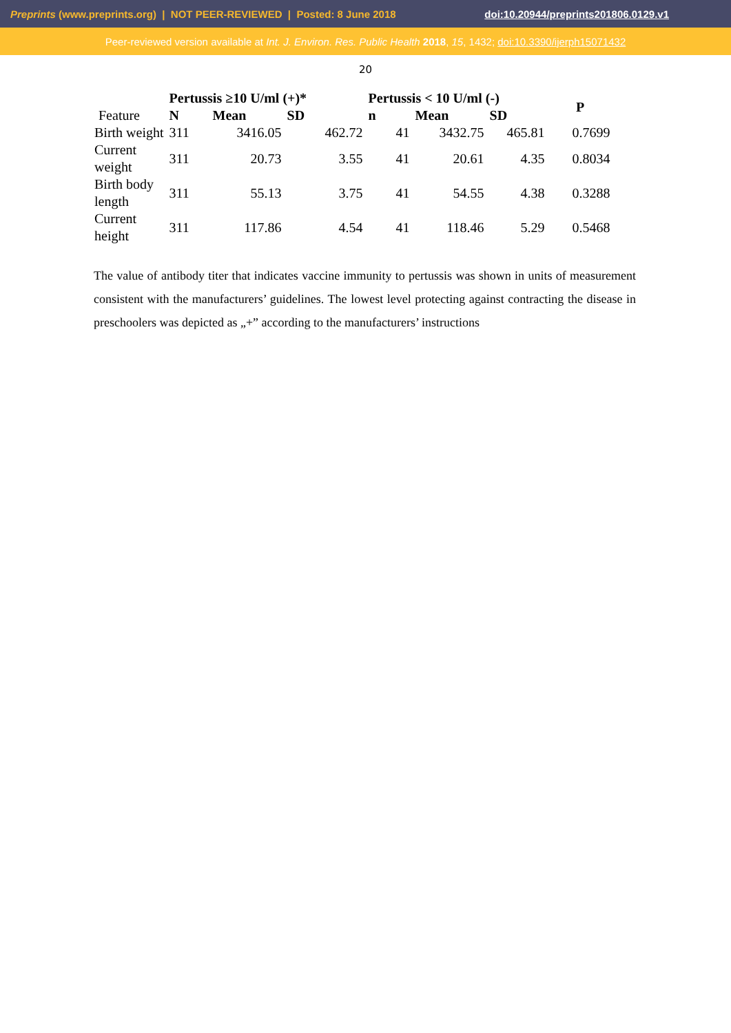Preprints (www.preprints.org) | NOT PEER-REVIEWED | Posted: 8 June 2018 doi:10.20944/preprints201806.0129.v1
Peer-reviewed version available at Int. J. Environ. Res. Public Health 2018, 15, 1432; doi:10.3390/ijerph15071432
20
| | Pertussis ≥10 U/ml (+)* | | | Pertussis < 10 U/ml (-) | | | P |
| --- | --- | --- | --- | --- | --- | --- | --- |
| Feature | N | Mean | SD | n | Mean | SD | |
| Birth weight | 311 | 3416.05 | 462.72 | 41 | 3432.75 | 465.81 | 0.7699 |
| Current weight | 311 | 20.73 | 3.55 | 41 | 20.61 | 4.35 | 0.8034 |
| Birth body length | 311 | 55.13 | 3.75 | 41 | 54.55 | 4.38 | 0.3288 |
| Current height | 311 | 117.86 | 4.54 | 41 | 118.46 | 5.29 | 0.5468 |
The value of antibody titer that indicates vaccine immunity to pertussis was shown in units of measurement consistent with the manufacturers’ guidelines. The lowest level protecting against contracting the disease in preschoolers was depicted as „+” according to the manufacturers’ instructions